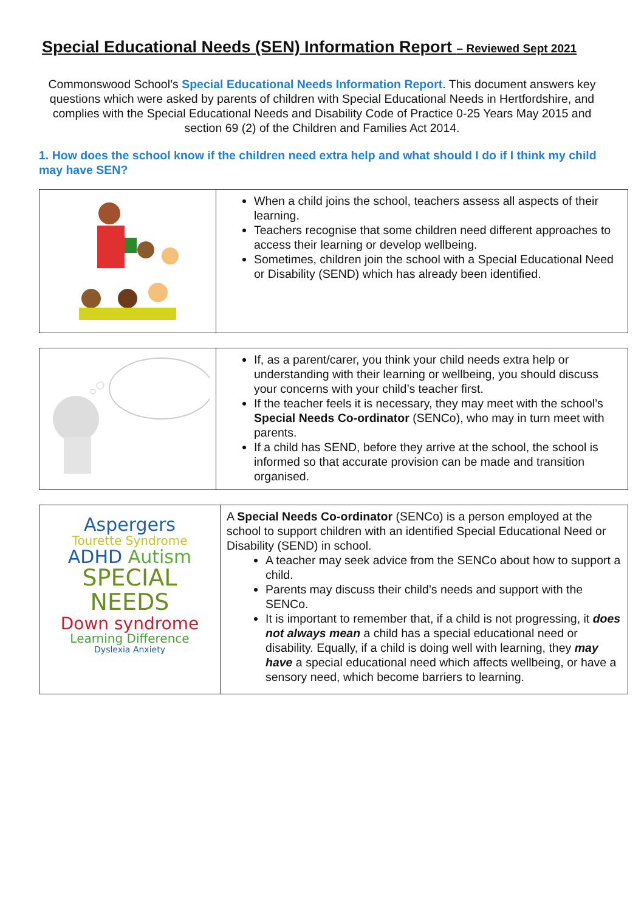Special Educational Needs (SEN) Information Report – Reviewed Sept 2021
Commonswood School’s Special Educational Needs Information Report. This document answers key questions which were asked by parents of children with Special Educational Needs in Hertfordshire, and complies with the Special Educational Needs and Disability Code of Practice 0-25 Years May 2015 and section 69 (2) of the Children and Families Act 2014.
1. How does the school know if the children need extra help and what should I do if I think my child may have SEN?
| | When a child joins the school, teachers assess all aspects of their learning. Teachers recognise that some children need different approaches to access their learning or develop wellbeing. Sometimes, children join the school with a Special Educational Need or Disability (SEND) which has already been identified. |
| | If, as a parent/carer, you think your child needs extra help or understanding with their learning or wellbeing, you should discuss your concerns with your child’s teacher first. If the teacher feels it is necessary, they may meet with the school’s Special Needs Co-ordinator (SENCo), who may in turn meet with parents. If a child has SEND, before they arrive at the school, the school is informed so that accurate provision can be made and transition organised. |
| Aspergers Tourette Syndrome ADHD Autism SPECIAL NEEDS Down syndrome Learning Difference Dyslexia Anxiety | A Special Needs Co-ordinator (SENCo) is a person employed at the school to support children with an identified Special Educational Need or Disability (SEND) in school. A teacher may seek advice from the SENCo about how to support a child. Parents may discuss their child’s needs and support with the SENCo. It is important to remember that, if a child is not progressing, it does not always mean a child has a special educational need or disability. Equally, if a child is doing well with learning, they may have a special educational need which affects wellbeing, or have a sensory need, which become barriers to learning. |